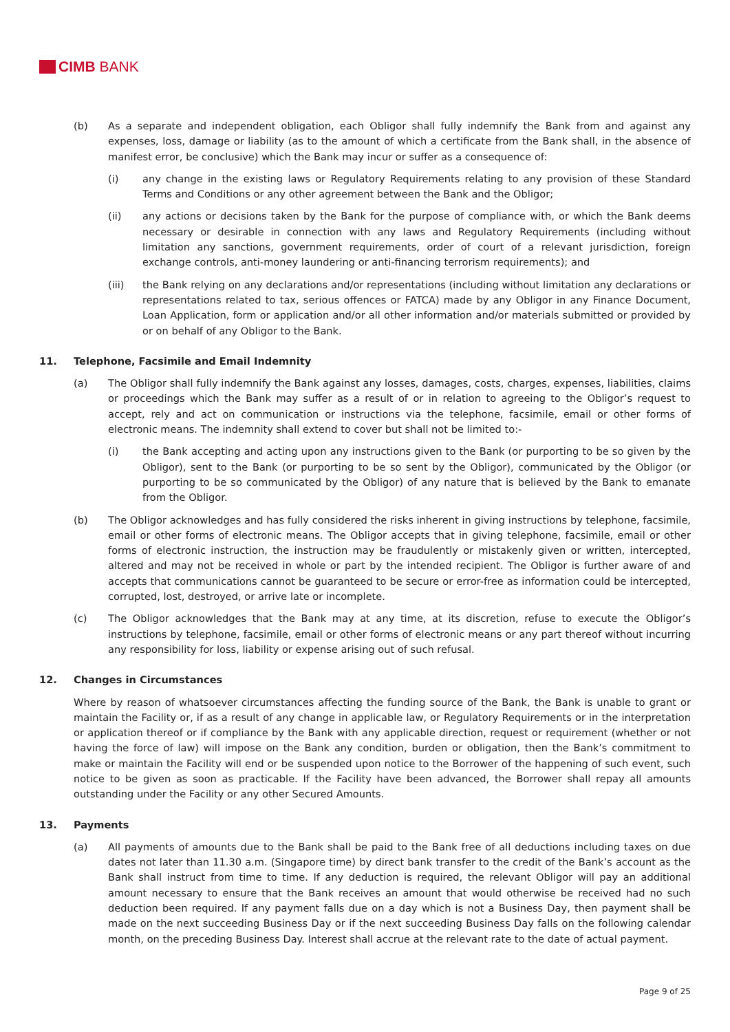CIMB BANK
(b) As a separate and independent obligation, each Obligor shall fully indemnify the Bank from and against any expenses, loss, damage or liability (as to the amount of which a certificate from the Bank shall, in the absence of manifest error, be conclusive) which the Bank may incur or suffer as a consequence of:
(i) any change in the existing laws or Regulatory Requirements relating to any provision of these Standard Terms and Conditions or any other agreement between the Bank and the Obligor;
(ii) any actions or decisions taken by the Bank for the purpose of compliance with, or which the Bank deems necessary or desirable in connection with any laws and Regulatory Requirements (including without limitation any sanctions, government requirements, order of court of a relevant jurisdiction, foreign exchange controls, anti-money laundering or anti-financing terrorism requirements); and
(iii) the Bank relying on any declarations and/or representations (including without limitation any declarations or representations related to tax, serious offences or FATCA) made by any Obligor in any Finance Document, Loan Application, form or application and/or all other information and/or materials submitted or provided by or on behalf of any Obligor to the Bank.
11. Telephone, Facsimile and Email Indemnity
(a) The Obligor shall fully indemnify the Bank against any losses, damages, costs, charges, expenses, liabilities, claims or proceedings which the Bank may suffer as a result of or in relation to agreeing to the Obligor’s request to accept, rely and act on communication or instructions via the telephone, facsimile, email or other forms of electronic means. The indemnity shall extend to cover but shall not be limited to:-
(i) the Bank accepting and acting upon any instructions given to the Bank (or purporting to be so given by the Obligor), sent to the Bank (or purporting to be so sent by the Obligor), communicated by the Obligor (or purporting to be so communicated by the Obligor) of any nature that is believed by the Bank to emanate from the Obligor.
(b) The Obligor acknowledges and has fully considered the risks inherent in giving instructions by telephone, facsimile, email or other forms of electronic means. The Obligor accepts that in giving telephone, facsimile, email or other forms of electronic instruction, the instruction may be fraudulently or mistakenly given or written, intercepted, altered and may not be received in whole or part by the intended recipient. The Obligor is further aware of and accepts that communications cannot be guaranteed to be secure or error-free as information could be intercepted, corrupted, lost, destroyed, or arrive late or incomplete.
(c) The Obligor acknowledges that the Bank may at any time, at its discretion, refuse to execute the Obligor’s instructions by telephone, facsimile, email or other forms of electronic means or any part thereof without incurring any responsibility for loss, liability or expense arising out of such refusal.
12. Changes in Circumstances
Where by reason of whatsoever circumstances affecting the funding source of the Bank, the Bank is unable to grant or maintain the Facility or, if as a result of any change in applicable law, or Regulatory Requirements or in the interpretation or application thereof or if compliance by the Bank with any applicable direction, request or requirement (whether or not having the force of law) will impose on the Bank any condition, burden or obligation, then the Bank’s commitment to make or maintain the Facility will end or be suspended upon notice to the Borrower of the happening of such event, such notice to be given as soon as practicable. If the Facility have been advanced, the Borrower shall repay all amounts outstanding under the Facility or any other Secured Amounts.
13. Payments
(a) All payments of amounts due to the Bank shall be paid to the Bank free of all deductions including taxes on due dates not later than 11.30 a.m. (Singapore time) by direct bank transfer to the credit of the Bank’s account as the Bank shall instruct from time to time. If any deduction is required, the relevant Obligor will pay an additional amount necessary to ensure that the Bank receives an amount that would otherwise be received had no such deduction been required. If any payment falls due on a day which is not a Business Day, then payment shall be made on the next succeeding Business Day or if the next succeeding Business Day falls on the following calendar month, on the preceding Business Day. Interest shall accrue at the relevant rate to the date of actual payment.
Page 9 of 25